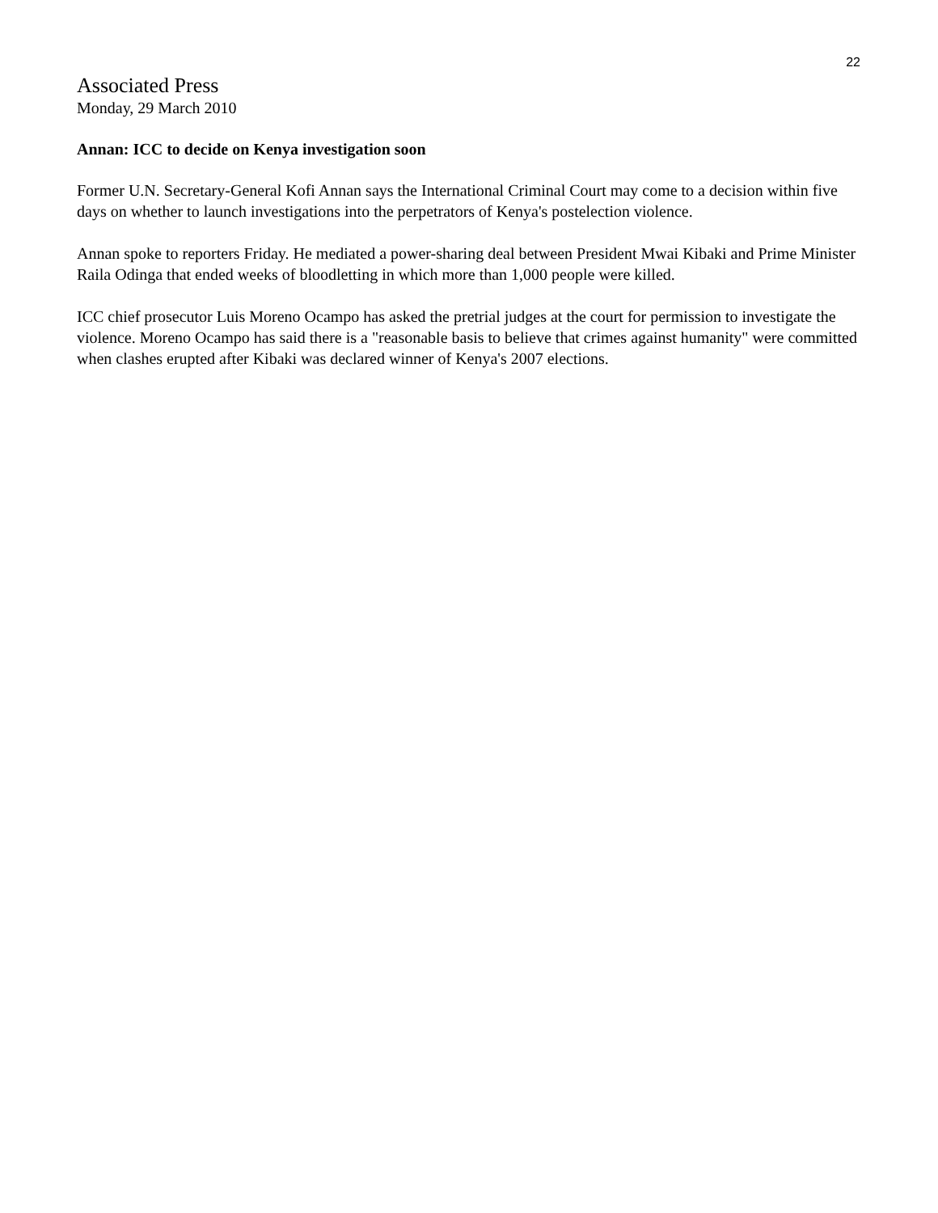22
Associated Press
Monday, 29 March 2010
Annan: ICC to decide on Kenya investigation soon
Former U.N. Secretary-General Kofi Annan says the International Criminal Court may come to a decision within five days on whether to launch investigations into the perpetrators of Kenya's postelection violence.
Annan spoke to reporters Friday. He mediated a power-sharing deal between President Mwai Kibaki and Prime Minister Raila Odinga that ended weeks of bloodletting in which more than 1,000 people were killed.
ICC chief prosecutor Luis Moreno Ocampo has asked the pretrial judges at the court for permission to investigate the violence. Moreno Ocampo has said there is a "reasonable basis to believe that crimes against humanity" were committed when clashes erupted after Kibaki was declared winner of Kenya's 2007 elections.